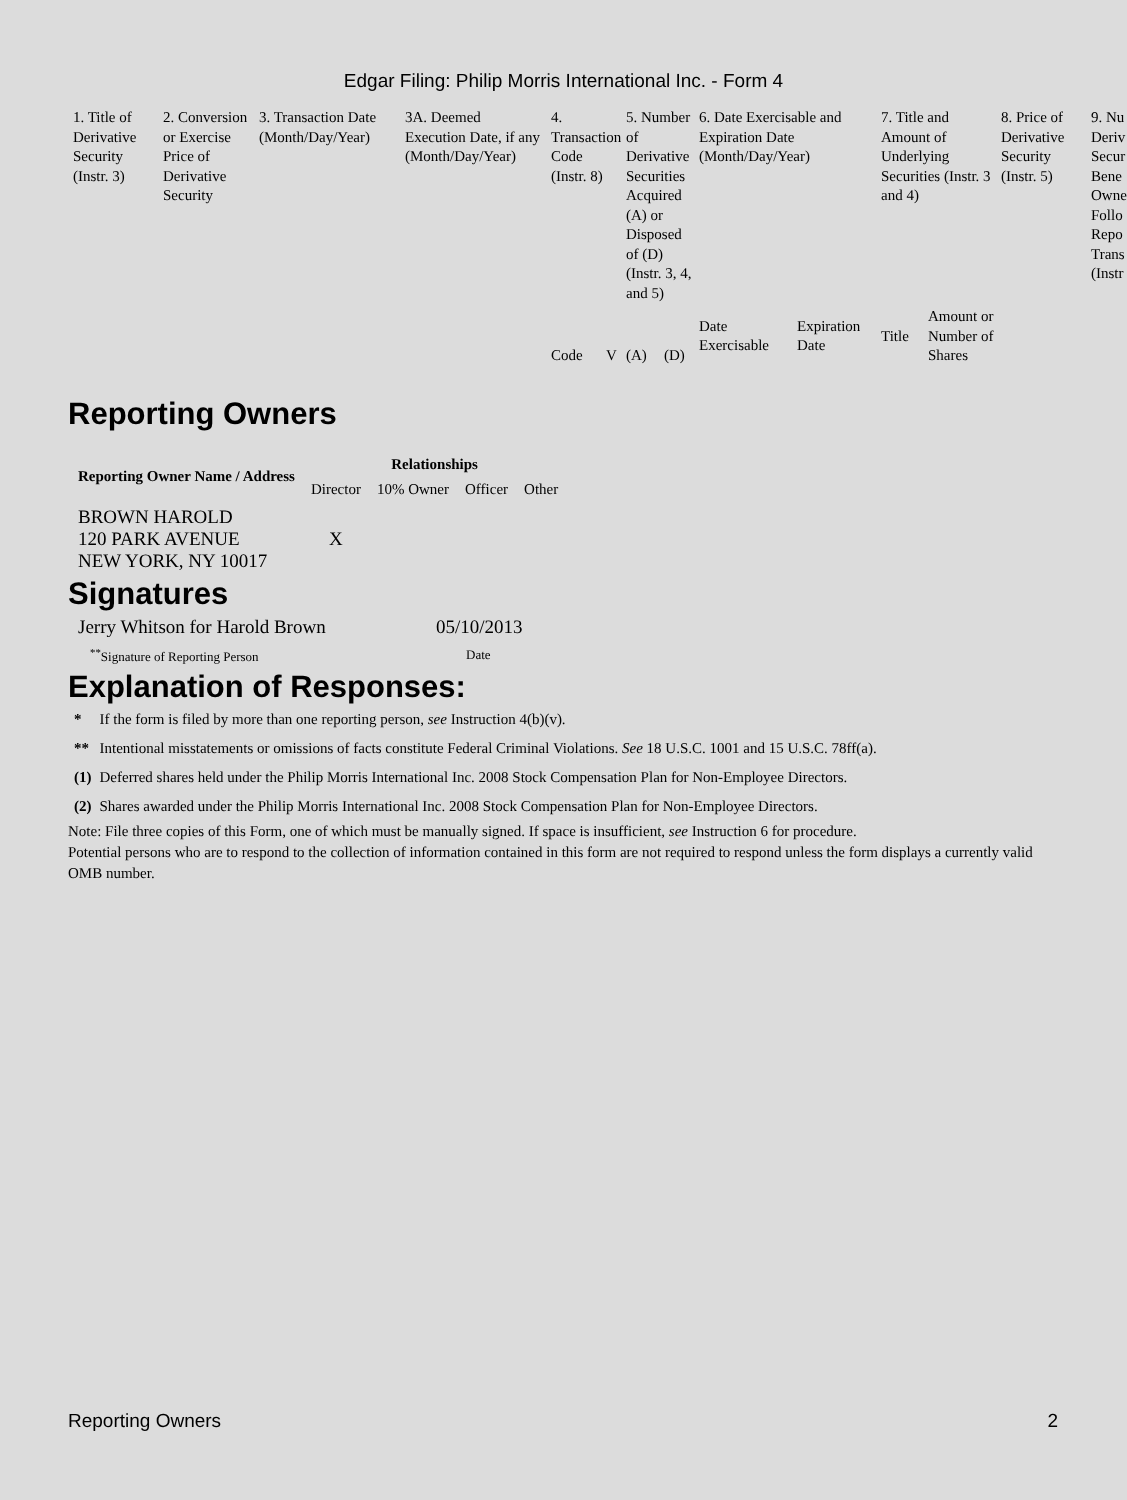Edgar Filing: Philip Morris International Inc. - Form 4
| 1. Title of Derivative Security (Instr. 3) | 2. Conversion or Exercise Price of Derivative Security | 3. Transaction Date (Month/Day/Year) | 3A. Deemed Execution Date, if any (Month/Day/Year) | 4. Transaction Code (Instr. 8) | | 5. Number of Derivative Securities Acquired (A) or Disposed of (D) (Instr. 3, 4, and 5) | | 6. Date Exercisable and Expiration Date (Month/Day/Year) | | 7. Title and Amount of Underlying Securities (Instr. 3 and 4) | | 8. Price of Derivative Security (Instr. 5) | 9. Nu Deriv Secur Bene Owne Follo Repo Trans (Instr |
| | | | | Code | V | (A) | (D) | Date Exercisable | Expiration Date | Title | Amount or Number of Shares | | |
Reporting Owners
| Reporting Owner Name / Address | Relationships | | | |
| --- | --- | --- | --- | --- |
| | Director | 10% Owner | Officer | Other |
| BROWN HAROLD 120 PARK AVENUE NEW YORK, NY 10017 | X | | | |
Signatures
| Jerry Whitson for Harold Brown | 05/10/2013 |
| <sup>**</sup> Signature of Reporting Person | Date |
Explanation of Responses:
| * | If the form is filed by more than one reporting person, see Instruction 4(b)(v). |
| ** | Intentional misstatements or omissions of facts constitute Federal Criminal Violations. See 18 U.S.C. 1001 and 15 U.S.C. 78ff(a). |
| (1) | Deferred shares held under the Philip Morris International Inc. 2008 Stock Compensation Plan for Non-Employee Directors. |
| (2) | Shares awarded under the Philip Morris International Inc. 2008 Stock Compensation Plan for Non-Employee Directors. |
Note: File three copies of this Form, one of which must be manually signed. If space is insufficient, see Instruction 6 for procedure.
Potential persons who are to respond to the collection of information contained in this form are not required to respond unless the form displays a currently valid OMB number.
Reporting Owners 2